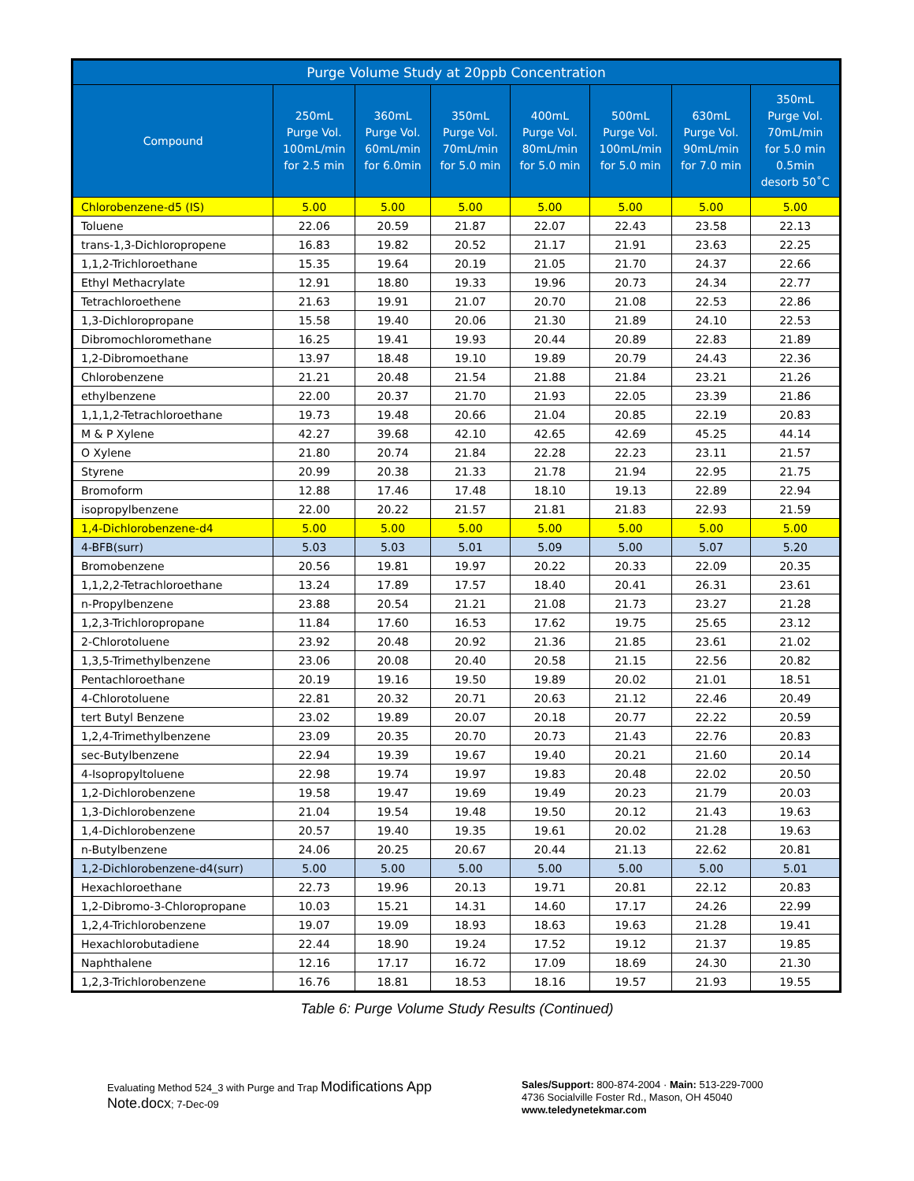| Purge Volume Study at 20ppb Concentration | | | | | | | |
| --- | --- | --- | --- | --- | --- | --- | --- |
| Compound | 250mL Purge Vol. 100mL/min for 2.5 min | 360mL Purge Vol. 60mL/min for 6.0min | 350mL Purge Vol. 70mL/min for 5.0 min | 400mL Purge Vol. 80mL/min for 5.0 min | 500mL Purge Vol. 100mL/min for 5.0 min | 630mL Purge Vol. 90mL/min for 7.0 min | 350mL Purge Vol. 70mL/min for 5.0 min 0.5min desorb 50˚C |
| Chlorobenzene-d5 (IS) | 5.00 | 5.00 | 5.00 | 5.00 | 5.00 | 5.00 | 5.00 |
| Toluene | 22.06 | 20.59 | 21.87 | 22.07 | 22.43 | 23.58 | 22.13 |
| trans-1,3-Dichloropropene | 16.83 | 19.82 | 20.52 | 21.17 | 21.91 | 23.63 | 22.25 |
| 1,1,2-Trichloroethane | 15.35 | 19.64 | 20.19 | 21.05 | 21.70 | 24.37 | 22.66 |
| Ethyl Methacrylate | 12.91 | 18.80 | 19.33 | 19.96 | 20.73 | 24.34 | 22.77 |
| Tetrachloroethene | 21.63 | 19.91 | 21.07 | 20.70 | 21.08 | 22.53 | 22.86 |
| 1,3-Dichloropropane | 15.58 | 19.40 | 20.06 | 21.30 | 21.89 | 24.10 | 22.53 |
| Dibromochloromethane | 16.25 | 19.41 | 19.93 | 20.44 | 20.89 | 22.83 | 21.89 |
| 1,2-Dibromoethane | 13.97 | 18.48 | 19.10 | 19.89 | 20.79 | 24.43 | 22.36 |
| Chlorobenzene | 21.21 | 20.48 | 21.54 | 21.88 | 21.84 | 23.21 | 21.26 |
| ethylbenzene | 22.00 | 20.37 | 21.70 | 21.93 | 22.05 | 23.39 | 21.86 |
| 1,1,1,2-Tetrachloroethane | 19.73 | 19.48 | 20.66 | 21.04 | 20.85 | 22.19 | 20.83 |
| M & P Xylene | 42.27 | 39.68 | 42.10 | 42.65 | 42.69 | 45.25 | 44.14 |
| O Xylene | 21.80 | 20.74 | 21.84 | 22.28 | 22.23 | 23.11 | 21.57 |
| Styrene | 20.99 | 20.38 | 21.33 | 21.78 | 21.94 | 22.95 | 21.75 |
| Bromoform | 12.88 | 17.46 | 17.48 | 18.10 | 19.13 | 22.89 | 22.94 |
| isopropylbenzene | 22.00 | 20.22 | 21.57 | 21.81 | 21.83 | 22.93 | 21.59 |
| 1,4-Dichlorobenzene-d4 | 5.00 | 5.00 | 5.00 | 5.00 | 5.00 | 5.00 | 5.00 |
| 4-BFB(surr) | 5.03 | 5.03 | 5.01 | 5.09 | 5.00 | 5.07 | 5.20 |
| Bromobenzene | 20.56 | 19.81 | 19.97 | 20.22 | 20.33 | 22.09 | 20.35 |
| 1,1,2,2-Tetrachloroethane | 13.24 | 17.89 | 17.57 | 18.40 | 20.41 | 26.31 | 23.61 |
| n-Propylbenzene | 23.88 | 20.54 | 21.21 | 21.08 | 21.73 | 23.27 | 21.28 |
| 1,2,3-Trichloropropane | 11.84 | 17.60 | 16.53 | 17.62 | 19.75 | 25.65 | 23.12 |
| 2-Chlorotoluene | 23.92 | 20.48 | 20.92 | 21.36 | 21.85 | 23.61 | 21.02 |
| 1,3,5-Trimethylbenzene | 23.06 | 20.08 | 20.40 | 20.58 | 21.15 | 22.56 | 20.82 |
| Pentachloroethane | 20.19 | 19.16 | 19.50 | 19.89 | 20.02 | 21.01 | 18.51 |
| 4-Chlorotoluene | 22.81 | 20.32 | 20.71 | 20.63 | 21.12 | 22.46 | 20.49 |
| tert Butyl Benzene | 23.02 | 19.89 | 20.07 | 20.18 | 20.77 | 22.22 | 20.59 |
| 1,2,4-Trimethylbenzene | 23.09 | 20.35 | 20.70 | 20.73 | 21.43 | 22.76 | 20.83 |
| sec-Butylbenzene | 22.94 | 19.39 | 19.67 | 19.40 | 20.21 | 21.60 | 20.14 |
| 4-Isopropyltoluene | 22.98 | 19.74 | 19.97 | 19.83 | 20.48 | 22.02 | 20.50 |
| 1,2-Dichlorobenzene | 19.58 | 19.47 | 19.69 | 19.49 | 20.23 | 21.79 | 20.03 |
| 1,3-Dichlorobenzene | 21.04 | 19.54 | 19.48 | 19.50 | 20.12 | 21.43 | 19.63 |
| 1,4-Dichlorobenzene | 20.57 | 19.40 | 19.35 | 19.61 | 20.02 | 21.28 | 19.63 |
| n-Butylbenzene | 24.06 | 20.25 | 20.67 | 20.44 | 21.13 | 22.62 | 20.81 |
| 1,2-Dichlorobenzene-d4(surr) | 5.00 | 5.00 | 5.00 | 5.00 | 5.00 | 5.00 | 5.01 |
| Hexachloroethane | 22.73 | 19.96 | 20.13 | 19.71 | 20.81 | 22.12 | 20.83 |
| 1,2-Dibromo-3-Chloropropane | 10.03 | 15.21 | 14.31 | 14.60 | 17.17 | 24.26 | 22.99 |
| 1,2,4-Trichlorobenzene | 19.07 | 19.09 | 18.93 | 18.63 | 19.63 | 21.28 | 19.41 |
| Hexachlorobutadiene | 22.44 | 18.90 | 19.24 | 17.52 | 19.12 | 21.37 | 19.85 |
| Naphthalene | 12.16 | 17.17 | 16.72 | 17.09 | 18.69 | 24.30 | 21.30 |
| 1,2,3-Trichlorobenzene | 16.76 | 18.81 | 18.53 | 18.16 | 19.57 | 21.93 | 19.55 |
Table 6: Purge Volume Study Results (Continued)
Evaluating Method 524_3 with Purge and Trap Modifications App Note.docx; 7-Dec-09
Sales/Support: 800-874-2004 · Main: 513-229-7000
4736 Socialville Foster Rd., Mason, OH 45040
www.teledynetekmar.com